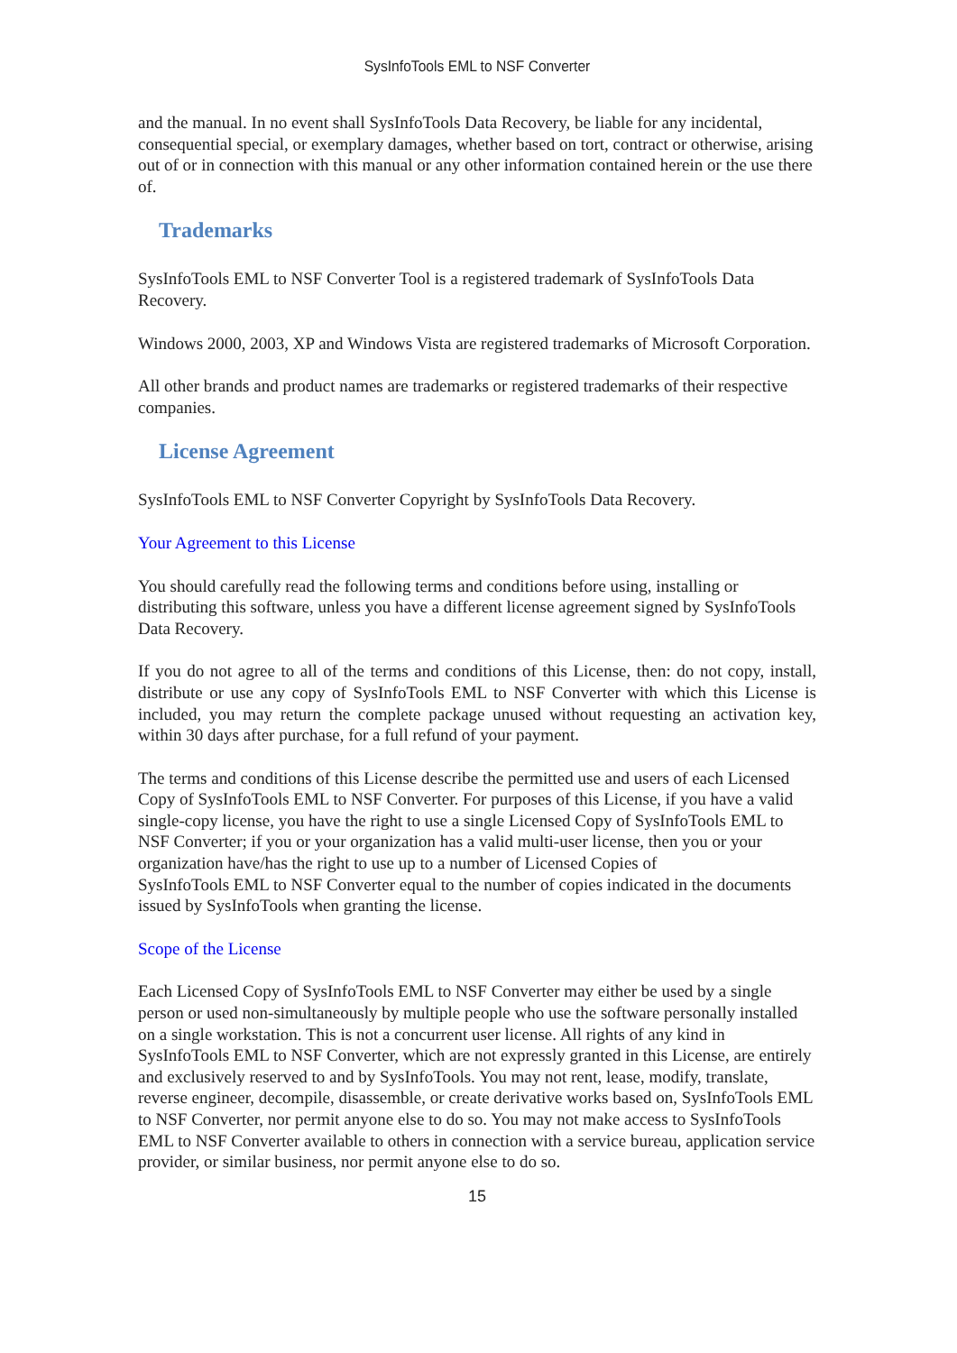SysInfoTools EML to NSF Converter
and the manual. In no event shall SysInfoTools Data Recovery, be liable for any incidental, consequential special, or exemplary damages, whether based on tort, contract or otherwise, arising out of or in connection with this manual or any other information contained herein or the use there of.
Trademarks
SysInfoTools EML to NSF Converter Tool is a registered trademark of SysInfoTools Data Recovery.
Windows 2000, 2003, XP and Windows Vista are registered trademarks of Microsoft Corporation.
All other brands and product names are trademarks or registered trademarks of their respective companies.
License Agreement
SysInfoTools EML to NSF Converter Copyright by SysInfoTools Data Recovery.
Your Agreement to this License
You should carefully read the following terms and conditions before using, installing or distributing this software, unless you have a different license agreement signed by SysInfoTools Data Recovery.
If you do not agree to all of the terms and conditions of this License, then: do not copy, install, distribute or use any copy of SysInfoTools EML to NSF Converter with which this License is included, you may return the complete package unused without requesting an activation key, within 30 days after purchase, for a full refund of your payment.
The terms and conditions of this License describe the permitted use and users of each Licensed Copy of SysInfoTools EML to NSF Converter. For purposes of this License, if you have a valid single-copy license, you have the right to use a single Licensed Copy of SysInfoTools EML to NSF Converter; if you or your organization has a valid multi-user license, then you or your organization have/has the right to use up to a number of Licensed Copies of
SysInfoTools EML to NSF Converter equal to the number of copies indicated in the documents issued by SysInfoTools when granting the license.
Scope of the License
Each Licensed Copy of SysInfoTools EML to NSF Converter may either be used by a single person or used non-simultaneously by multiple people who use the software personally installed on a single workstation. This is not a concurrent user license. All rights of any kind in SysInfoTools EML to NSF Converter, which are not expressly granted in this License, are entirely and exclusively reserved to and by SysInfoTools. You may not rent, lease, modify, translate, reverse engineer, decompile, disassemble, or create derivative works based on, SysInfoTools EML to NSF Converter, nor permit anyone else to do so. You may not make access to SysInfoTools EML to NSF Converter available to others in connection with a service bureau, application service provider, or similar business, nor permit anyone else to do so.
15